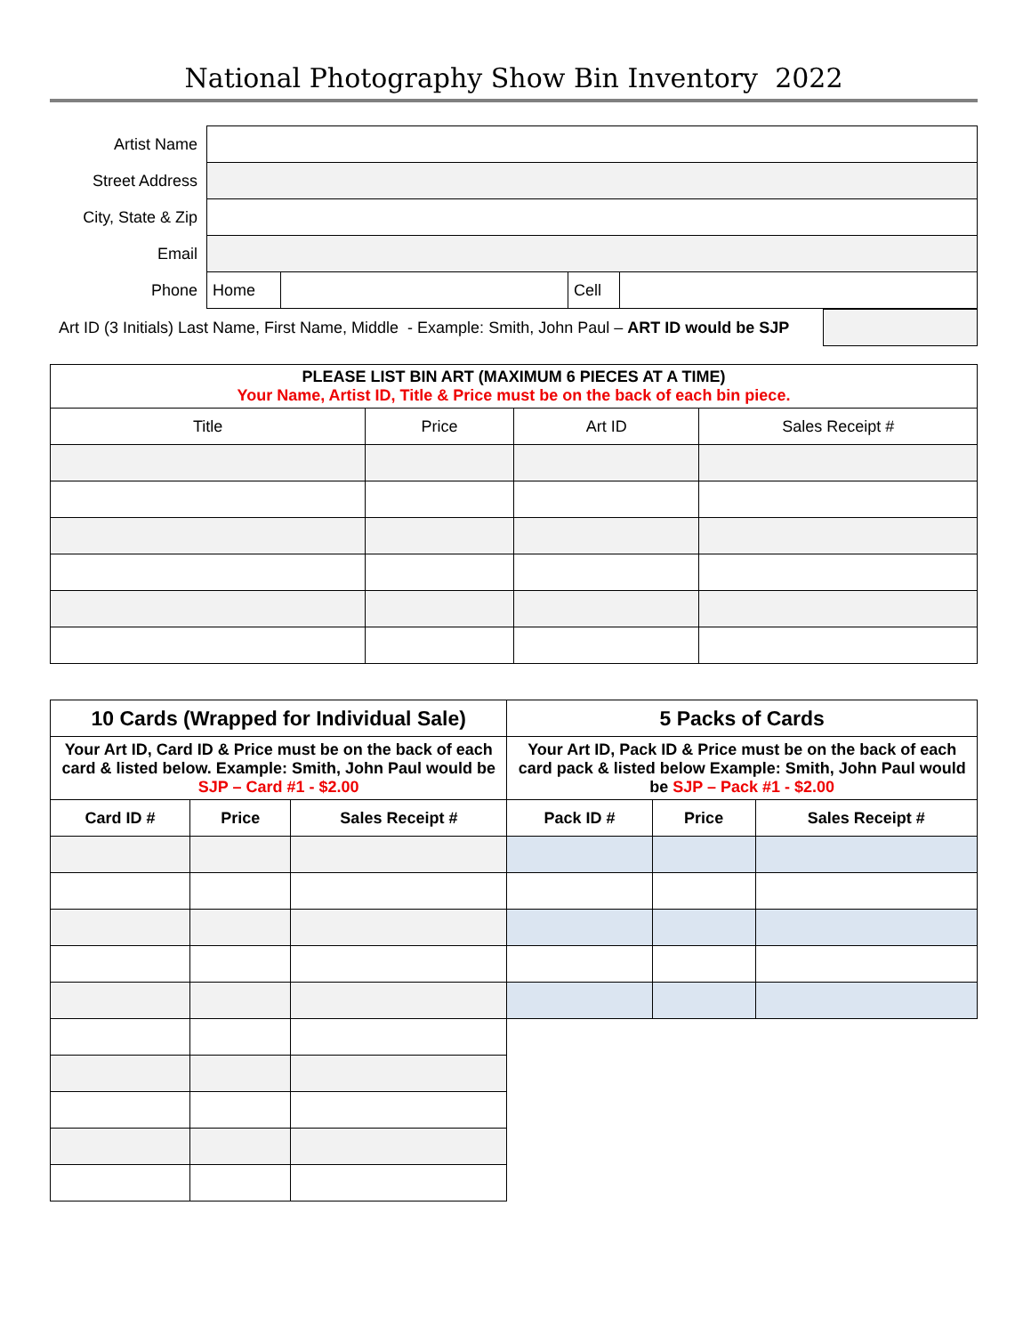National Photography Show Bin Inventory 2022
| Artist Name | | | | |
| Street Address | | | | |
| City, State & Zip | | | | |
| Email | | | | |
| Phone | Home | | Cell | |
| Art ID (3 Initials) Last Name, First Name, Middle - Example: Smith, John Paul – ART ID would be SJP | |
| PLEASE LIST BIN ART (MAXIMUM 6 PIECES AT A TIME) Your Name, Artist ID, Title & Price must be on the back of each bin piece. | | | |
| Title | Price | Art ID | Sales Receipt # |
| 10 Cards (Wrapped for Individual Sale) | | | 5 Packs of Cards | | |
| --- | --- | --- | --- | --- | --- |
| Your Art ID, Card ID & Price must be on the back of each card & listed below. Example: Smith, John Paul would be SJP – Card #1 - $2.00 | | | Your Art ID, Pack ID & Price must be on the back of each card pack & listed below Example: Smith, John Paul would be SJP – Pack #1 - $2.00 | | |
| Card ID # | Price | Sales Receipt # | Pack ID # | Price | Sales Receipt # |